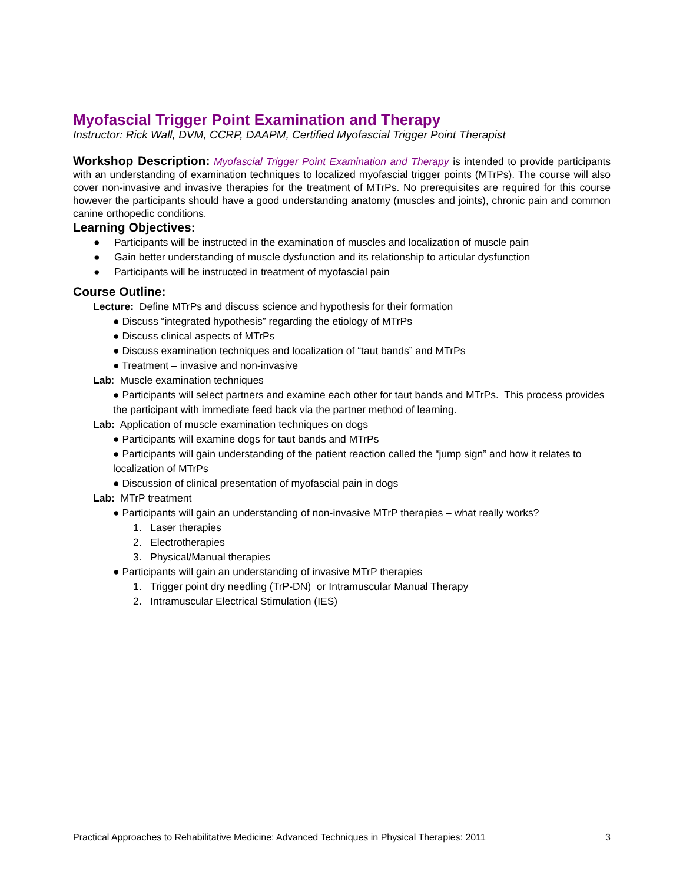Myofascial Trigger Point Examination and Therapy
Instructor: Rick Wall, DVM, CCRP, DAAPM, Certified Myofascial Trigger Point Therapist
Workshop Description: Myofascial Trigger Point Examination and Therapy is intended to provide participants with an understanding of examination techniques to localized myofascial trigger points (MTrPs). The course will also cover non-invasive and invasive therapies for the treatment of MTrPs. No prerequisites are required for this course however the participants should have a good understanding anatomy (muscles and joints), chronic pain and common canine orthopedic conditions.
Learning Objectives:
● Participants will be instructed in the examination of muscles and localization of muscle pain
● Gain better understanding of muscle dysfunction and its relationship to articular dysfunction
● Participants will be instructed in treatment of myofascial pain
Course Outline:
Lecture: Define MTrPs and discuss science and hypothesis for their formation
● Discuss “integrated hypothesis” regarding the etiology of MTrPs
● Discuss clinical aspects of MTrPs
● Discuss examination techniques and localization of “taut bands” and MTrPs
● Treatment – invasive and non-invasive
Lab: Muscle examination techniques
● Participants will select partners and examine each other for taut bands and MTrPs. This process provides the participant with immediate feed back via the partner method of learning.
Lab: Application of muscle examination techniques on dogs
● Participants will examine dogs for taut bands and MTrPs
● Participants will gain understanding of the patient reaction called the “jump sign” and how it relates to localization of MTrPs
● Discussion of clinical presentation of myofascial pain in dogs
Lab: MTrP treatment
● Participants will gain an understanding of non-invasive MTrP therapies – what really works?
1. Laser therapies
2. Electrotherapies
3. Physical/Manual therapies
● Participants will gain an understanding of invasive MTrP therapies
1. Trigger point dry needling (TrP-DN) or Intramuscular Manual Therapy
2. Intramuscular Electrical Stimulation (IES)
Practical Approaches to Rehabilitative Medicine: Advanced Techniques in Physical Therapies: 2011 3